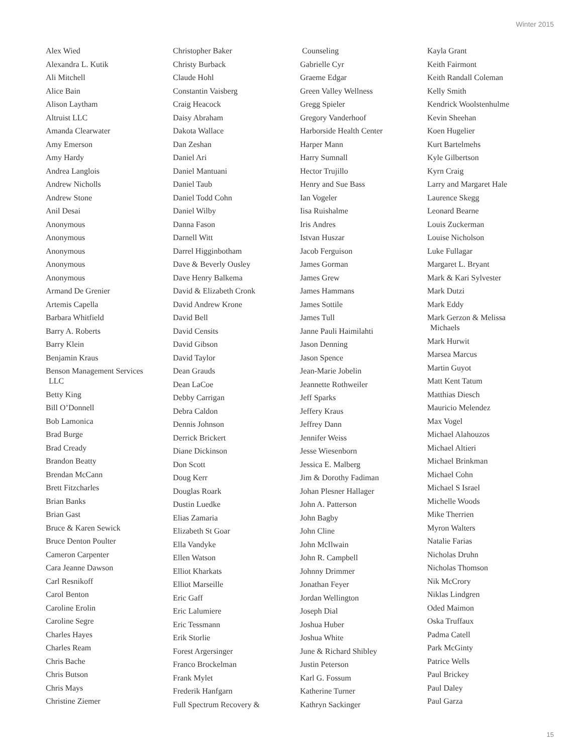Winter 2015
Alex Wied
Alexandra L. Kutik
Ali Mitchell
Alice Bain
Alison Laytham
Altruist LLC
Amanda Clearwater
Amy Emerson
Amy Hardy
Andrea Langlois
Andrew Nicholls
Andrew Stone
Anil Desai
Anonymous
Anonymous
Anonymous
Anonymous
Anonymous
Armand De Grenier
Artemis Capella
Barbara Whitfield
Barry A. Roberts
Barry Klein
Benjamin Kraus
Benson Management Services
LLC
Betty King
Bill O’Donnell
Bob Lamonica
Brad Burge
Brad Cready
Brandon Beatty
Brendan McCann
Brett Fitzcharles
Brian Banks
Brian Gast
Bruce & Karen Sewick
Bruce Denton Poulter
Cameron Carpenter
Cara Jeanne Dawson
Carl Resnikoff
Carol Benton
Caroline Erolin
Caroline Segre
Charles Hayes
Charles Ream
Chris Bache
Chris Butson
Chris Mays
Christine Ziemer
Christopher Baker
Christy Burback
Claude Hohl
Constantin Vaisberg
Craig Heacock
Daisy Abraham
Dakota Wallace
Dan Zeshan
Daniel Ari
Daniel Mantuani
Daniel Taub
Daniel Todd Cohn
Daniel Wilby
Danna Fason
Darnell Witt
Darrel Higginbotham
Dave & Beverly Ousley
Dave Henry Balkema
David & Elizabeth Cronk
David Andrew Krone
David Bell
David Censits
David Gibson
David Taylor
Dean Grauds
Dean LaCoe
Debby Carrigan
Debra Caldon
Dennis Johnson
Derrick Brickert
Diane Dickinson
Don Scott
Doug Kerr
Douglas Roark
Dustin Luedke
Elias Zamaria
Elizabeth St Goar
Ella Vandyke
Ellen Watson
Elliot Kharkats
Elliot Marseille
Eric Gaff
Eric Lalumiere
Eric Tessmann
Erik Storlie
Forest Argersinger
Franco Brockelman
Frank Mylet
Frederik Hanfgarn
Full Spectrum Recovery &
Counseling
Gabrielle Cyr
Graeme Edgar
Green Valley Wellness
Gregg Spieler
Gregory Vanderhoof
Harborside Health Center
Harper Mann
Harry Sumnall
Hector Trujillo
Henry and Sue Bass
Ian Vogeler
Iisa Ruishalme
Iris Andres
Istvan Huszar
Jacob Ferguison
James Gorman
James Grew
James Hammans
James Sottile
James Tull
Janne Pauli Haimilahti
Jason Denning
Jason Spence
Jean-Marie Jobelin
Jeannette Rothweiler
Jeff Sparks
Jeffery Kraus
Jeffrey Dann
Jennifer Weiss
Jesse Wiesenborn
Jessica E. Malberg
Jim & Dorothy Fadiman
Johan Plesner Hallager
John A. Patterson
John Bagby
John Cline
John McIlwain
John R. Campbell
Johnny Drimmer
Jonathan Feyer
Jordan Wellington
Joseph Dial
Joshua Huber
Joshua White
June & Richard Shibley
Justin Peterson
Karl G. Fossum
Katherine Turner
Kathryn Sackinger
Kayla Grant
Keith Fairmont
Keith Randall Coleman
Kelly Smith
Kendrick Woolstenhulme
Kevin Sheehan
Koen Hugelier
Kurt Bartelmehs
Kyle Gilbertson
Kyrn Craig
Larry and Margaret Hale
Laurence Skegg
Leonard Bearne
Louis Zuckerman
Louise Nicholson
Luke Fullagar
Margaret L. Bryant
Mark & Kari Sylvester
Mark Dutzi
Mark Eddy
Mark Gerzon & Melissa
Michaels
Mark Hurwit
Marsea Marcus
Martin Guyot
Matt Kent Tatum
Matthias Diesch
Mauricio Melendez
Max Vogel
Michael Alahouzos
Michael Altieri
Michael Brinkman
Michael Cohn
Michael S Israel
Michelle Woods
Mike Therrien
Myron Walters
Natalie Farias
Nicholas Druhn
Nicholas Thomson
Nik McCrory
Niklas Lindgren
Oded Maimon
Oska Truffaux
Padma Catell
Park McGinty
Patrice Wells
Paul Brickey
Paul Daley
Paul Garza
15